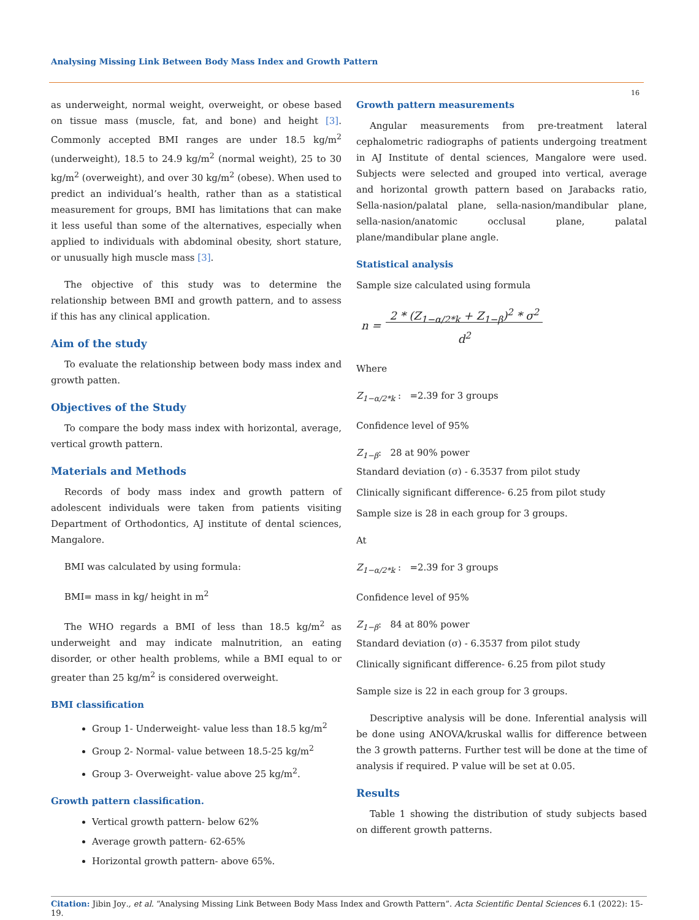Analysing Missing Link Between Body Mass Index and Growth Pattern
16
as underweight, normal weight, overweight, or obese based on tissue mass (muscle, fat, and bone) and height [3]. Commonly accepted BMI ranges are under 18.5 kg/m<sup>2</sup> (underweight), 18.5 to 24.9 kg/m<sup>2</sup> (normal weight), 25 to 30 kg/m<sup>2</sup> (overweight), and over 30 kg/m<sup>2</sup> (obese). When used to predict an individual’s health, rather than as a statistical measurement for groups, BMI has limitations that can make it less useful than some of the alternatives, especially when applied to individuals with abdominal obesity, short stature, or unusually high muscle mass [3].
The objective of this study was to determine the relationship between BMI and growth pattern, and to assess if this has any clinical application.
Aim of the study
To evaluate the relationship between body mass index and growth patten.
Objectives of the Study
To compare the body mass index with horizontal, average, vertical growth pattern.
Materials and Methods
Records of body mass index and growth pattern of adolescent individuals were taken from patients visiting Department of Orthodontics, AJ institute of dental sciences, Mangalore.
BMI was calculated by using formula:
BMI= mass in kg/ height in m<sup>2</sup>
The WHO regards a BMI of less than 18.5 kg/m<sup>2</sup> as underweight and may indicate malnutrition, an eating disorder, or other health problems, while a BMI equal to or greater than 25 kg/m<sup>2</sup> is considered overweight.
BMI classification
Group 1- Underweight- value less than 18.5 kg/m<sup>2</sup>
Group 2- Normal- value between 18.5-25 kg/m<sup>2</sup>
Group 3- Overweight- value above 25 kg/m<sup>2</sup>.
Growth pattern classification.
Vertical growth pattern- below 62%
Average growth pattern- 62-65%
Horizontal growth pattern- above 65%.
Growth pattern measurements
Angular measurements from pre-treatment lateral cephalometric radiographs of patients undergoing treatment in AJ Institute of dental sciences, Mangalore were used. Subjects were selected and grouped into vertical, average and horizontal growth pattern based on Jarabacks ratio, Sella-nasion/palatal plane, sella-nasion/mandibular plane, sella-nasion/anatomic occlusal plane, palatal plane/mandibular plane angle.
Statistical analysis
Sample size calculated using formula
n = 2 * (Z<sub>1−α/2*k</sub> + Z<sub>1−β</sub>)<sup>2</sup> * σ<sup>2</sup>
d<sup>2</sup>
Where
Z<sub>1−α/2*k</sub> : =2.39 for 3 groups
Confidence level of 95%
Z<sub>1−β</sub>: 28 at 90% power
Standard deviation (σ) - 6.3537 from pilot study
Clinically significant difference- 6.25 from pilot study
Sample size is 28 in each group for 3 groups.
At
Z<sub>1−α/2*k</sub> : =2.39 for 3 groups
Confidence level of 95%
Z<sub>1−β</sub>: 84 at 80% power
Standard deviation (σ) - 6.3537 from pilot study
Clinically significant difference- 6.25 from pilot study
Sample size is 22 in each group for 3 groups.
Descriptive analysis will be done. Inferential analysis will be done using ANOVA/kruskal wallis for difference between the 3 growth patterns. Further test will be done at the time of analysis if required. P value will be set at 0.05.
Results
Table 1 showing the distribution of study subjects based on different growth patterns.
Citation: Jibin Joy., et al. “Analysing Missing Link Between Body Mass Index and Growth Pattern”. Acta Scientific Dental Sciences 6.1 (2022): 15-19.